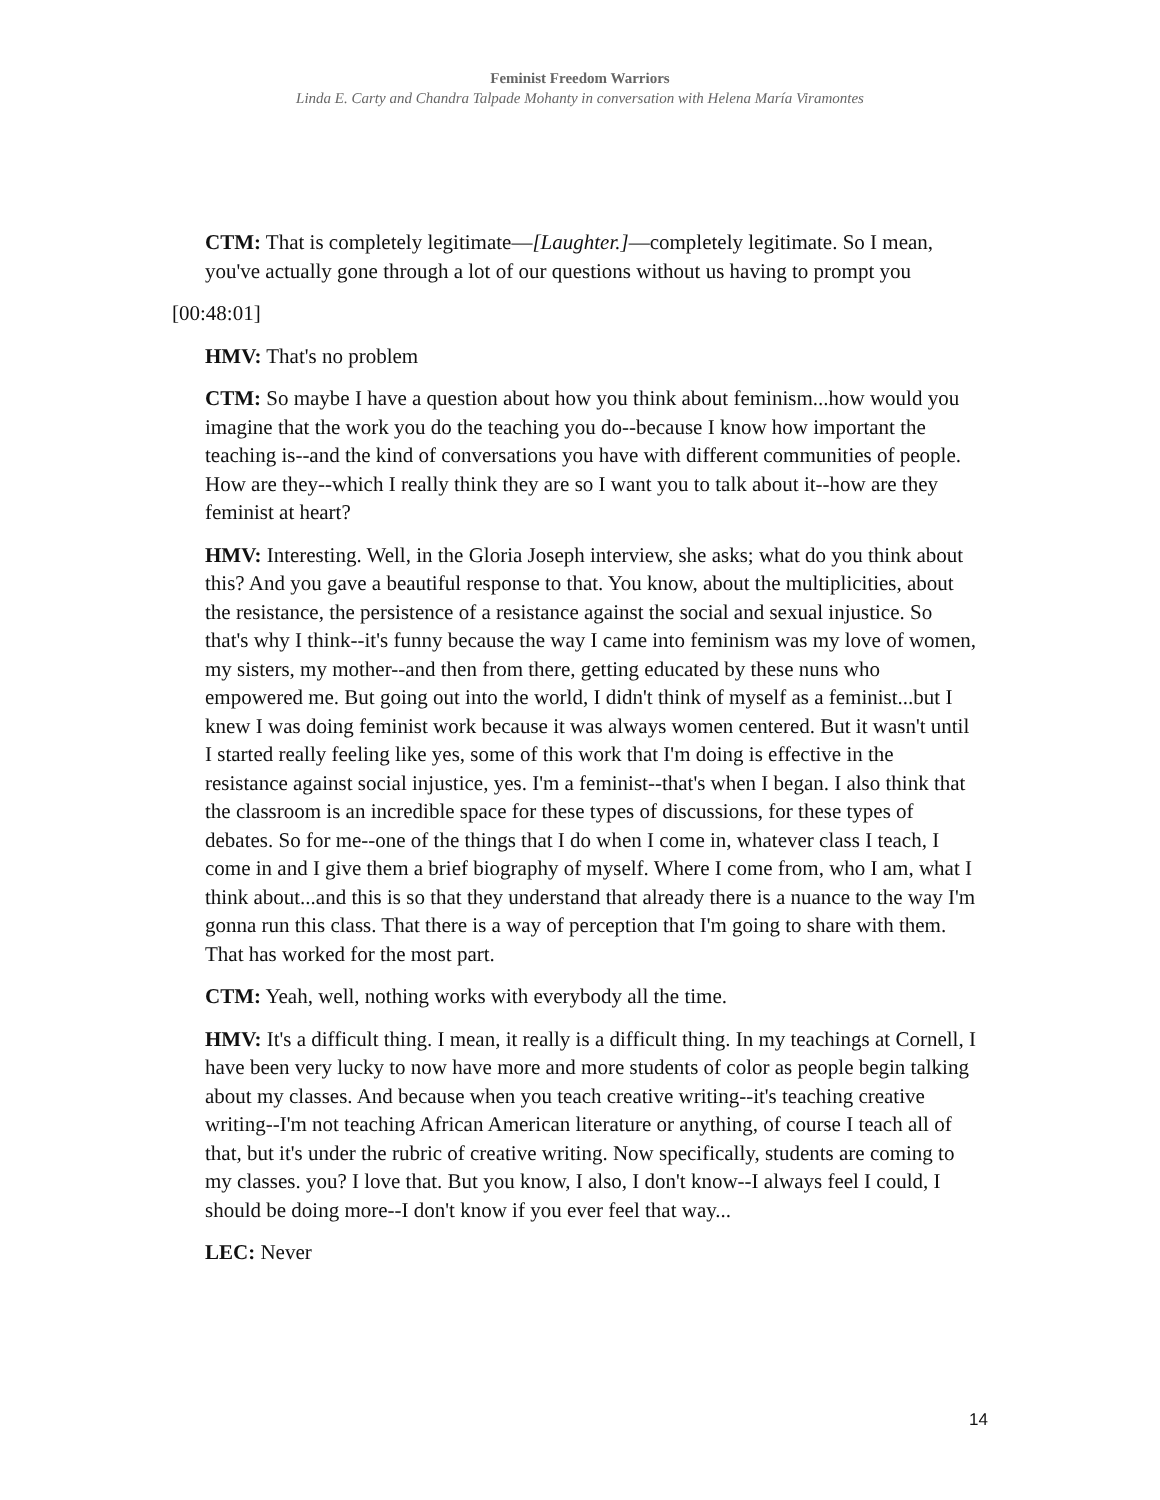Feminist Freedom Warriors
Linda E. Carty and Chandra Talpade Mohanty in conversation with Helena María Viramontes
CTM: That is completely legitimate—[Laughter.]—completely legitimate. So I mean, you've actually gone through a lot of our questions without us having to prompt you
[00:48:01]
HMV: That's no problem
CTM: So maybe I have a question about how you think about feminism...how would you imagine that the work you do the teaching you do--because I know how important the teaching is--and the kind of conversations you have with different communities of people. How are they--which I really think they are so I want you to talk about it--how are they feminist at heart?
HMV: Interesting. Well, in the Gloria Joseph interview, she asks; what do you think about this? And you gave a beautiful response to that. You know, about the multiplicities, about the resistance, the persistence of a resistance against the social and sexual injustice. So that's why I think--it's funny because the way I came into feminism was my love of women, my sisters, my mother--and then from there, getting educated by these nuns who empowered me. But going out into the world, I didn't think of myself as a feminist...but I knew I was doing feminist work because it was always women centered. But it wasn't until I started really feeling like yes, some of this work that I'm doing is effective in the resistance against social injustice, yes. I'm a feminist--that's when I began. I also think that the classroom is an incredible space for these types of discussions, for these types of debates. So for me--one of the things that I do when I come in, whatever class I teach, I come in and I give them a brief biography of myself. Where I come from, who I am, what I think about...and this is so that they understand that already there is a nuance to the way I'm gonna run this class. That there is a way of perception that I'm going to share with them. That has worked for the most part.
CTM: Yeah, well, nothing works with everybody all the time.
HMV: It's a difficult thing. I mean, it really is a difficult thing. In my teachings at Cornell, I have been very lucky to now have more and more students of color as people begin talking about my classes. And because when you teach creative writing--it's teaching creative writing--I'm not teaching African American literature or anything, of course I teach all of that, but it's under the rubric of creative writing. Now specifically, students are coming to my classes. you? I love that. But you know, I also, I don't know--I always feel I could, I should be doing more--I don't know if you ever feel that way...
LEC: Never
14